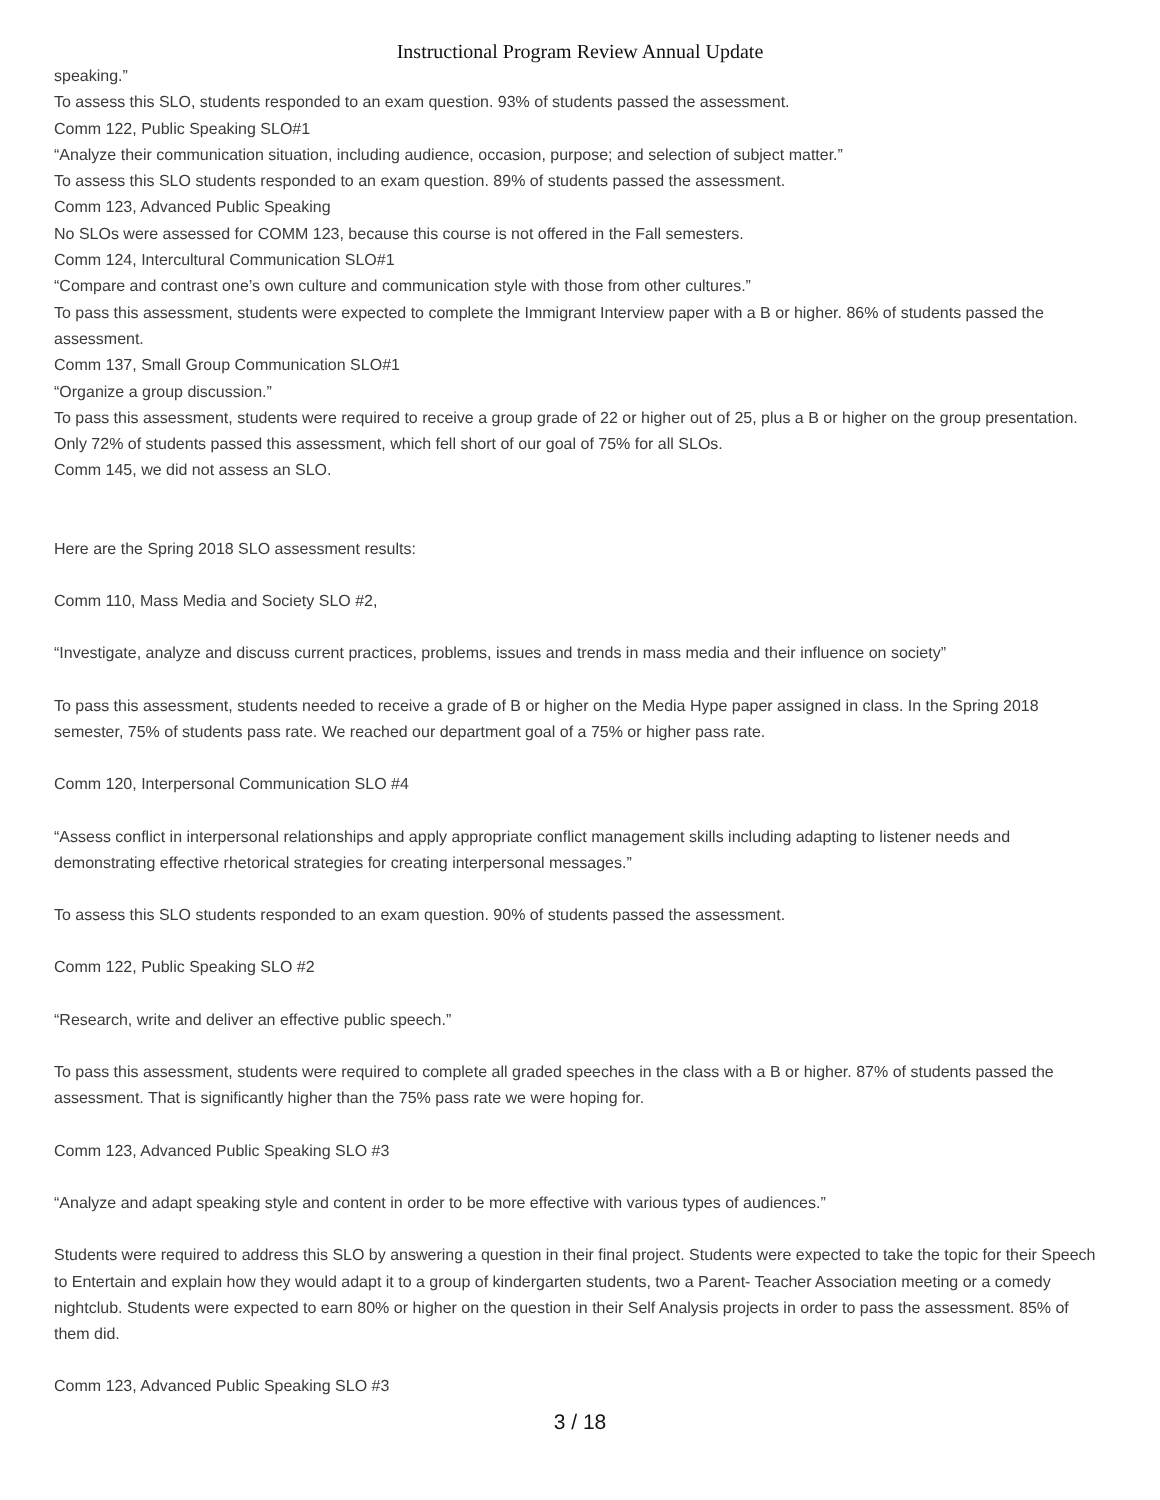Instructional Program Review Annual Update
speaking.”
To assess this SLO, students responded to an exam question. 93% of students passed the assessment.
Comm 122, Public Speaking SLO#1
“Analyze their communication situation, including audience, occasion, purpose; and selection of subject matter.”
To assess this SLO students responded to an exam question. 89% of students passed the assessment.
Comm 123, Advanced Public Speaking
No SLOs were assessed for COMM 123, because this course is not offered in the Fall semesters.
Comm 124, Intercultural Communication SLO#1
“Compare and contrast one’s own culture and communication style with those from other cultures.”
To pass this assessment, students were expected to complete the Immigrant Interview paper with a B or higher. 86% of students passed the assessment.
Comm 137, Small Group Communication SLO#1
“Organize a group discussion.”
To pass this assessment, students were required to receive a group grade of 22 or higher out of 25, plus a B or higher on the group presentation. Only 72% of students passed this assessment, which fell short of our goal of 75% for all SLOs.
Comm 145, we did not assess an SLO.
Here are the Spring 2018 SLO assessment results:
Comm 110, Mass Media and Society SLO #2,
“Investigate, analyze and discuss current practices, problems, issues and trends in mass media and their influence on society”
To pass this assessment, students needed to receive a grade of B or higher on the Media Hype paper assigned in class. In the Spring 2018 semester, 75% of students pass rate. We reached our department goal of a 75% or higher pass rate.
Comm 120, Interpersonal Communication SLO #4
“Assess conflict in interpersonal relationships and apply appropriate conflict management skills including adapting to listener needs and demonstrating effective rhetorical strategies for creating interpersonal messages.”
To assess this SLO students responded to an exam question. 90% of students passed the assessment.
Comm 122, Public Speaking SLO #2
“Research, write and deliver an effective public speech.”
To pass this assessment, students were required to complete all graded speeches in the class with a B or higher. 87% of students passed the assessment. That is significantly higher than the 75% pass rate we were hoping for.
Comm 123, Advanced Public Speaking SLO #3
“Analyze and adapt speaking style and content in order to be more effective with various types of audiences.”
Students were required to address this SLO by answering a question in their final project. Students were expected to take the topic for their Speech to Entertain and explain how they would adapt it to a group of kindergarten students, two a Parent- Teacher Association meeting or a comedy nightclub. Students were expected to earn 80% or higher on the question in their Self Analysis projects in order to pass the assessment. 85% of them did.
Comm 123, Advanced Public Speaking SLO #3
3 / 18